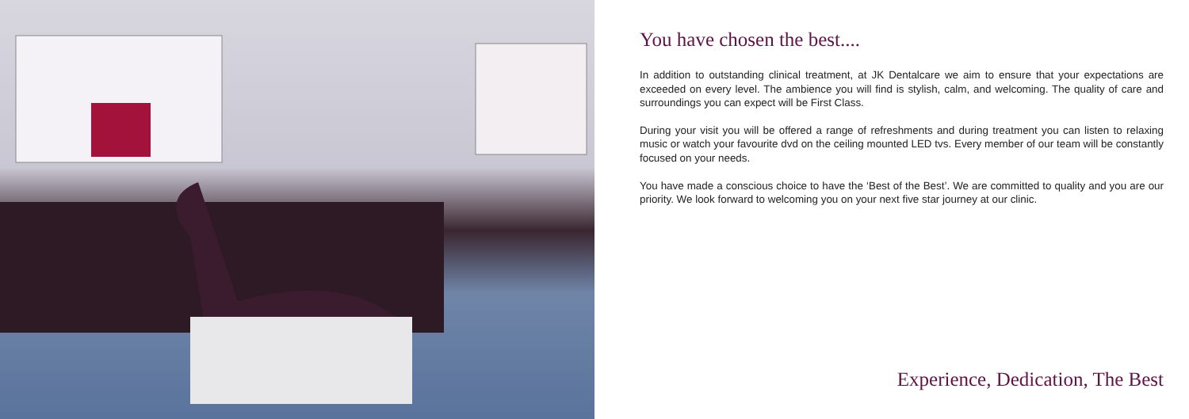You have chosen the best....
In addition to outstanding clinical treatment, at JK Dentalcare we aim to ensure that your expectations are exceeded on every level. The ambience you will find is stylish, calm, and welcoming. The quality of care and surroundings you can expect will be First Class.
During your visit you will be offered a range of refreshments and during treatment you can listen to relaxing music or watch your favourite dvd on the ceiling mounted LED tvs. Every member of our team will be constantly focused on your needs.
You have made a conscious choice to have the ‘Best of the Best’. We are committed to quality and you are our priority. We look forward to welcoming you on your next five star journey at our clinic.
Experience, Dedication, The Best